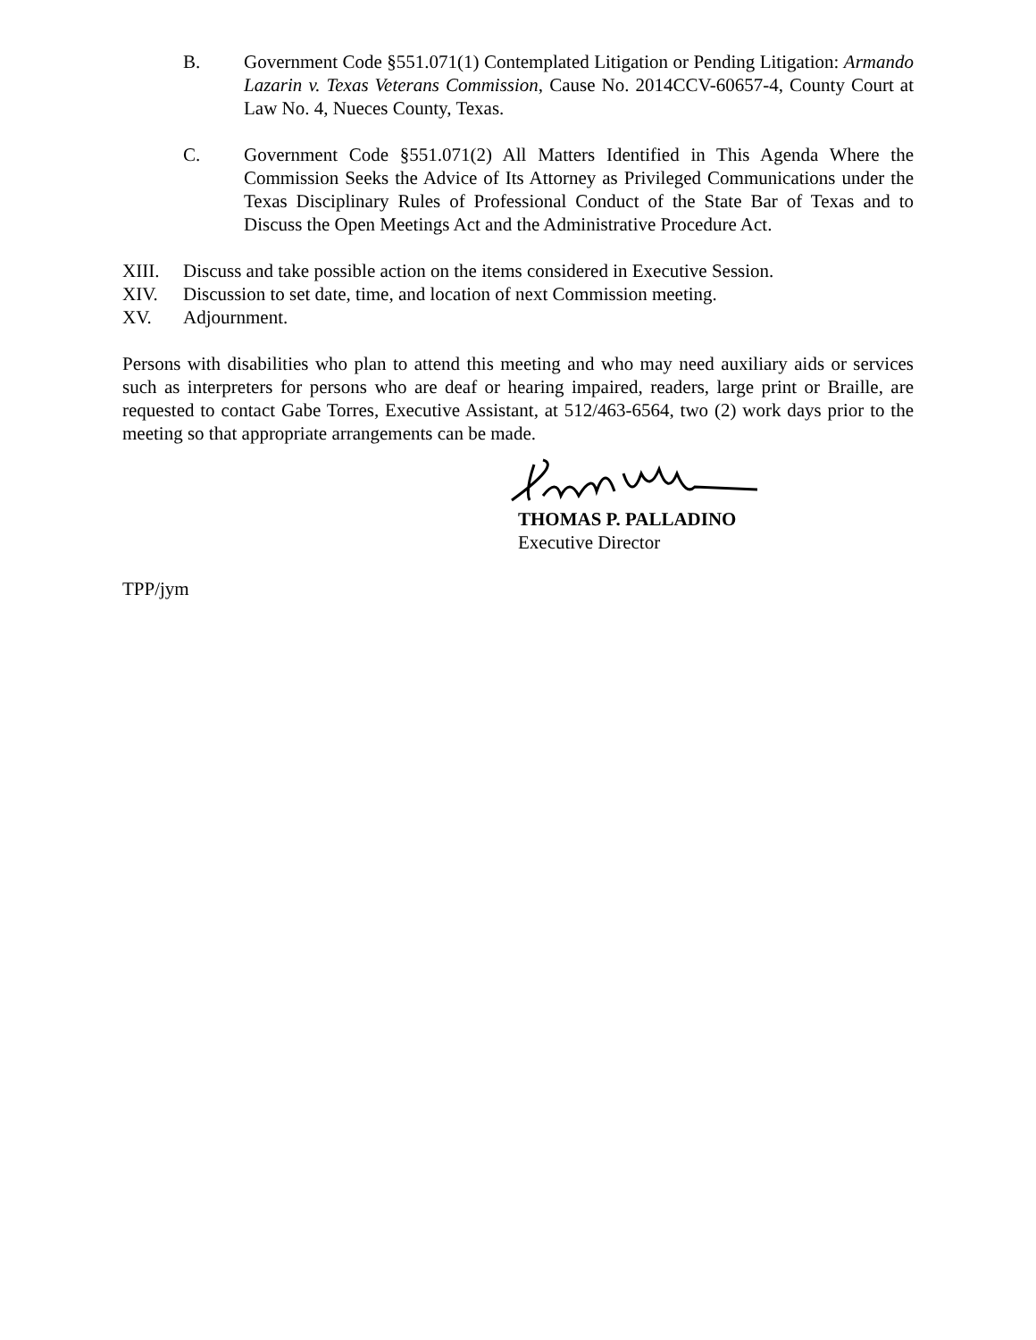B. Government Code §551.071(1) Contemplated Litigation or Pending Litigation: Armando Lazarin v. Texas Veterans Commission, Cause No. 2014CCV-60657-4, County Court at Law No. 4, Nueces County, Texas.
C. Government Code §551.071(2) All Matters Identified in This Agenda Where the Commission Seeks the Advice of Its Attorney as Privileged Communications under the Texas Disciplinary Rules of Professional Conduct of the State Bar of Texas and to Discuss the Open Meetings Act and the Administrative Procedure Act.
XIII. Discuss and take possible action on the items considered in Executive Session.
XIV. Discussion to set date, time, and location of next Commission meeting.
XV. Adjournment.
Persons with disabilities who plan to attend this meeting and who may need auxiliary aids or services such as interpreters for persons who are deaf or hearing impaired, readers, large print or Braille, are requested to contact Gabe Torres, Executive Assistant, at 512/463-6564, two (2) work days prior to the meeting so that appropriate arrangements can be made.
THOMAS P. PALLADINO
Executive Director
TPP/jym